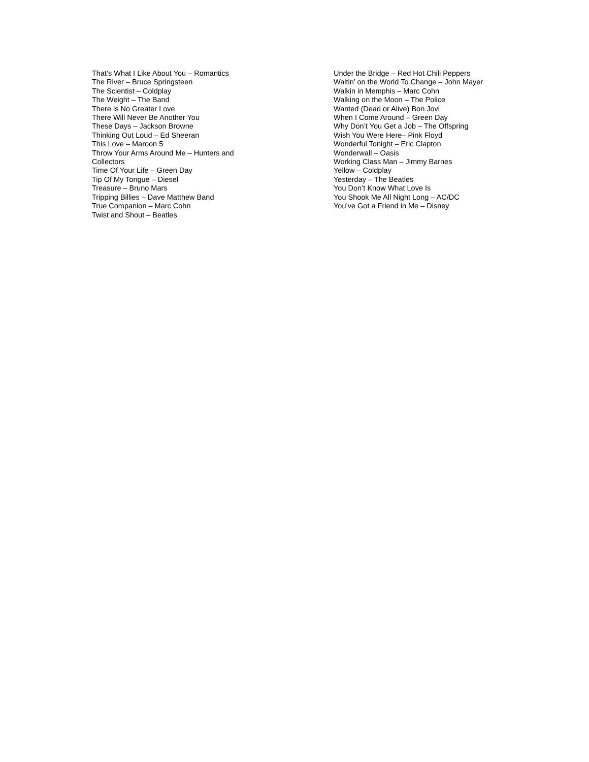That’s What I Like About You – Romantics
The River – Bruce Springsteen
The Scientist – Coldplay
The Weight – The Band
There is No Greater Love
There Will Never Be Another You
These Days – Jackson Browne
Thinking Out Loud – Ed Sheeran
This Love – Maroon 5
Throw Your Arms Around Me – Hunters and
Collectors
Time Of Your Life – Green Day
Tip Of My Tongue – Diesel
Treasure – Bruno Mars
Tripping Billies – Dave Matthew Band
True Companion – Marc Cohn
Twist and Shout – Beatles
Under the Bridge – Red Hot Chili Peppers
Waitin’ on the World To Change – John Mayer
Walkin in Memphis – Marc Cohn
Walking on the Moon – The Police
Wanted (Dead or Alive) Bon Jovi
When I Come Around – Green Day
Why Don’t You Get a Job – The Offspring
Wish You Were Here– Pink Floyd
Wonderful Tonight – Eric Clapton
Wonderwall – Oasis
Working Class Man – Jimmy Barnes
Yellow – Coldplay
Yesterday – The Beatles
You Don’t Know What Love Is
You Shook Me All Night Long – AC/DC
You’ve Got a Friend in Me – Disney